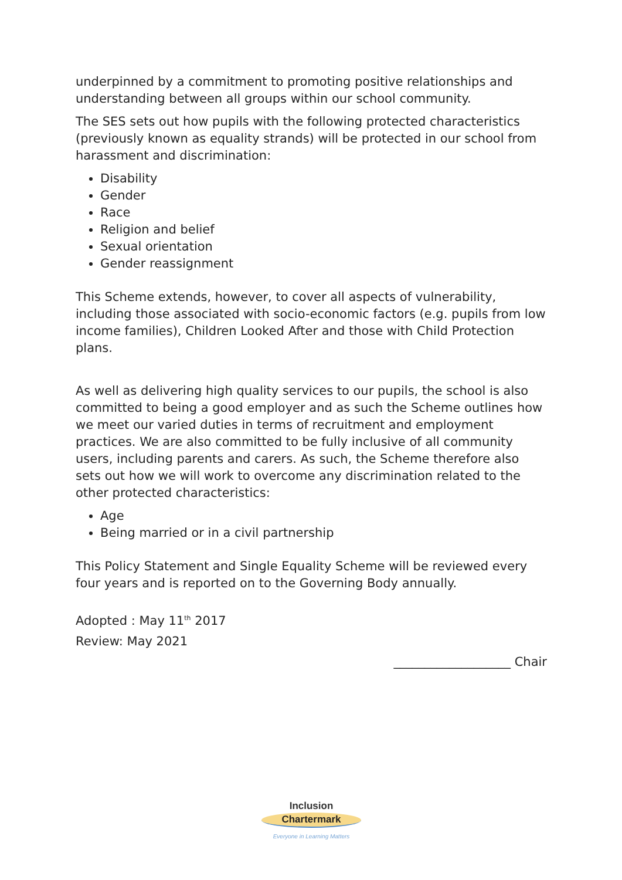underpinned by a commitment to promoting positive relationships and understanding between all groups within our school community.
The SES sets out how pupils with the following protected characteristics (previously known as equality strands) will be protected in our school from harassment and discrimination:
Disability
Gender
Race
Religion and belief
Sexual orientation
Gender reassignment
This Scheme extends, however, to cover all aspects of vulnerability, including those associated with socio-economic factors (e.g. pupils from low income families), Children Looked After and those with Child Protection plans.
As well as delivering high quality services to our pupils, the school is also committed to being a good employer and as such the Scheme outlines how we meet our varied duties in terms of recruitment and employment practices. We are also committed to be fully inclusive of all community users, including parents and carers. As such, the Scheme therefore also sets out how we will work to overcome any discrimination related to the other protected characteristics:
Age
Being married or in a civil partnership
This Policy Statement and Single Equality Scheme will be reviewed every four years and is reported on to the Governing Body annually.
Adopted : May 11<sup>th</sup> 2017
Review: May 2021
___________________ Chair
Inclusion
Chartermark
Everyone in Learning Matters